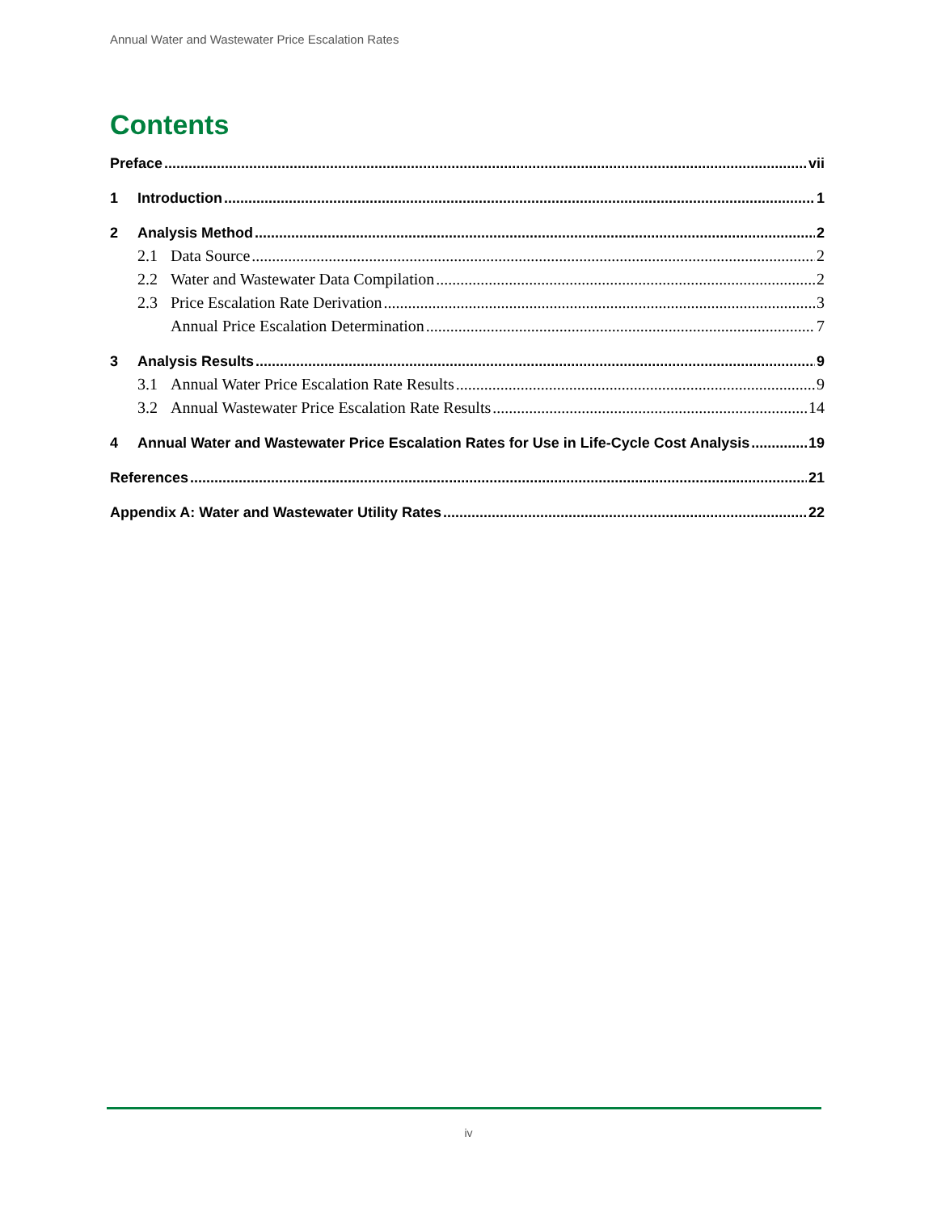Annual Water and Wastewater Price Escalation Rates
Contents
Preface vii
1 Introduction 1
2 Analysis Method 2
2.1 Data Source 2
2.2 Water and Wastewater Data Compilation 2
2.3 Price Escalation Rate Derivation 3
Annual Price Escalation Determination 7
3 Analysis Results 9
3.1 Annual Water Price Escalation Rate Results 9
3.2 Annual Wastewater Price Escalation Rate Results 14
4 Annual Water and Wastewater Price Escalation Rates for Use in Life-Cycle Cost Analysis 19
References 21
Appendix A: Water and Wastewater Utility Rates 22
iv